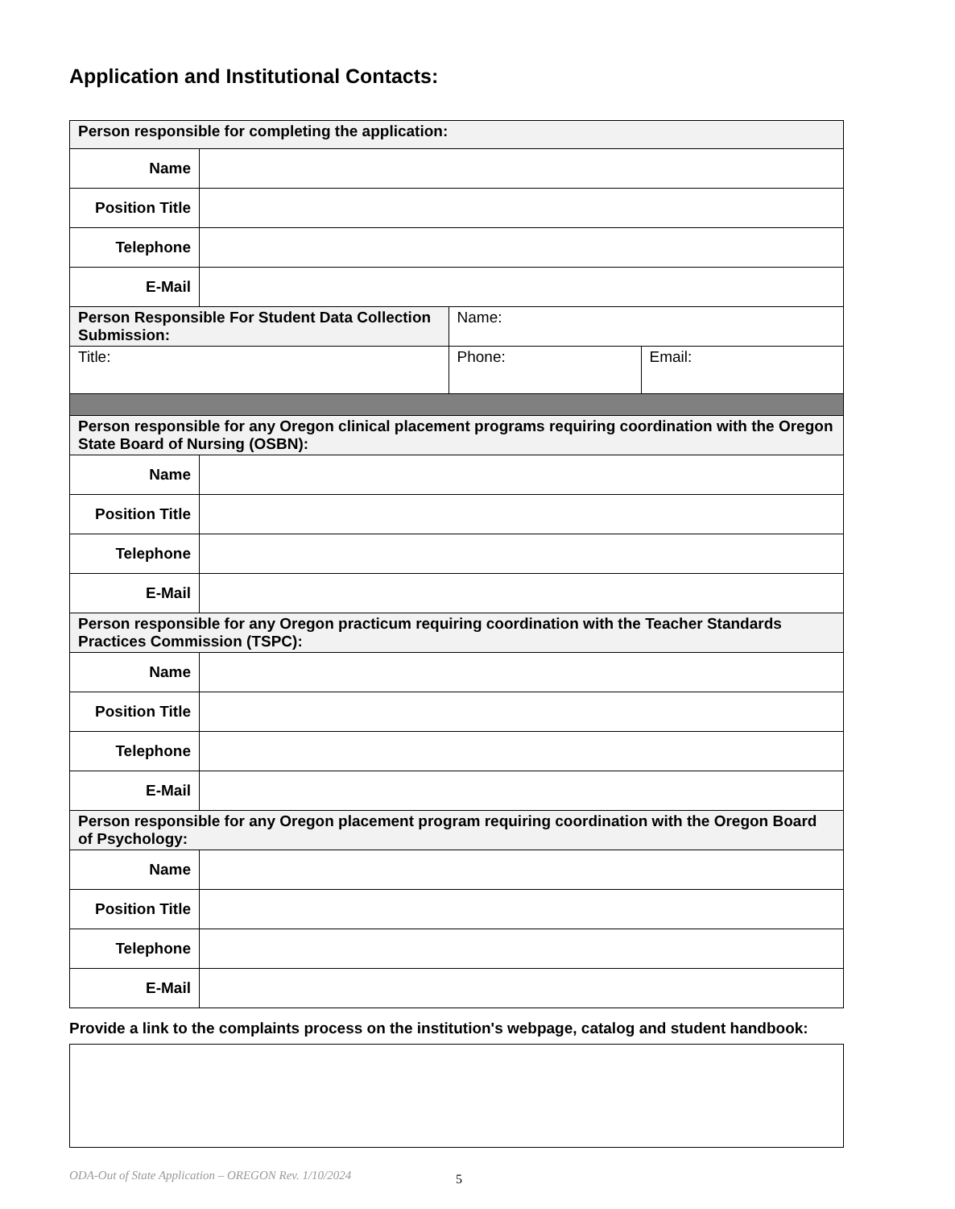Application and Institutional Contacts:
| Person responsible for completing the application: | | | |
| Name | | | |
| Position Title | | | |
| Telephone | | | |
| E-Mail | | | |
| Person Responsible For Student Data Collection Submission: | | Name: | |
| Title: | | Phone: | Email: |
| Person responsible for any Oregon clinical placement programs requiring coordination with the Oregon State Board of Nursing (OSBN): | | | |
| Name | | | |
| Position Title | | | |
| Telephone | | | |
| E-Mail | | | |
| Person responsible for any Oregon practicum requiring coordination with the Teacher Standards Practices Commission (TSPC): | | | |
| Name | | | |
| Position Title | | | |
| Telephone | | | |
| E-Mail | | | |
| Person responsible for any Oregon placement program requiring coordination with the Oregon Board of Psychology: | | | |
| Name | | | |
| Position Title | | | |
| Telephone | | | |
| E-Mail | | | |
Provide a link to the complaints process on the institution's webpage, catalog and student handbook:
ODA-Out of State Application – OREGON Rev. 1/10/2024 5